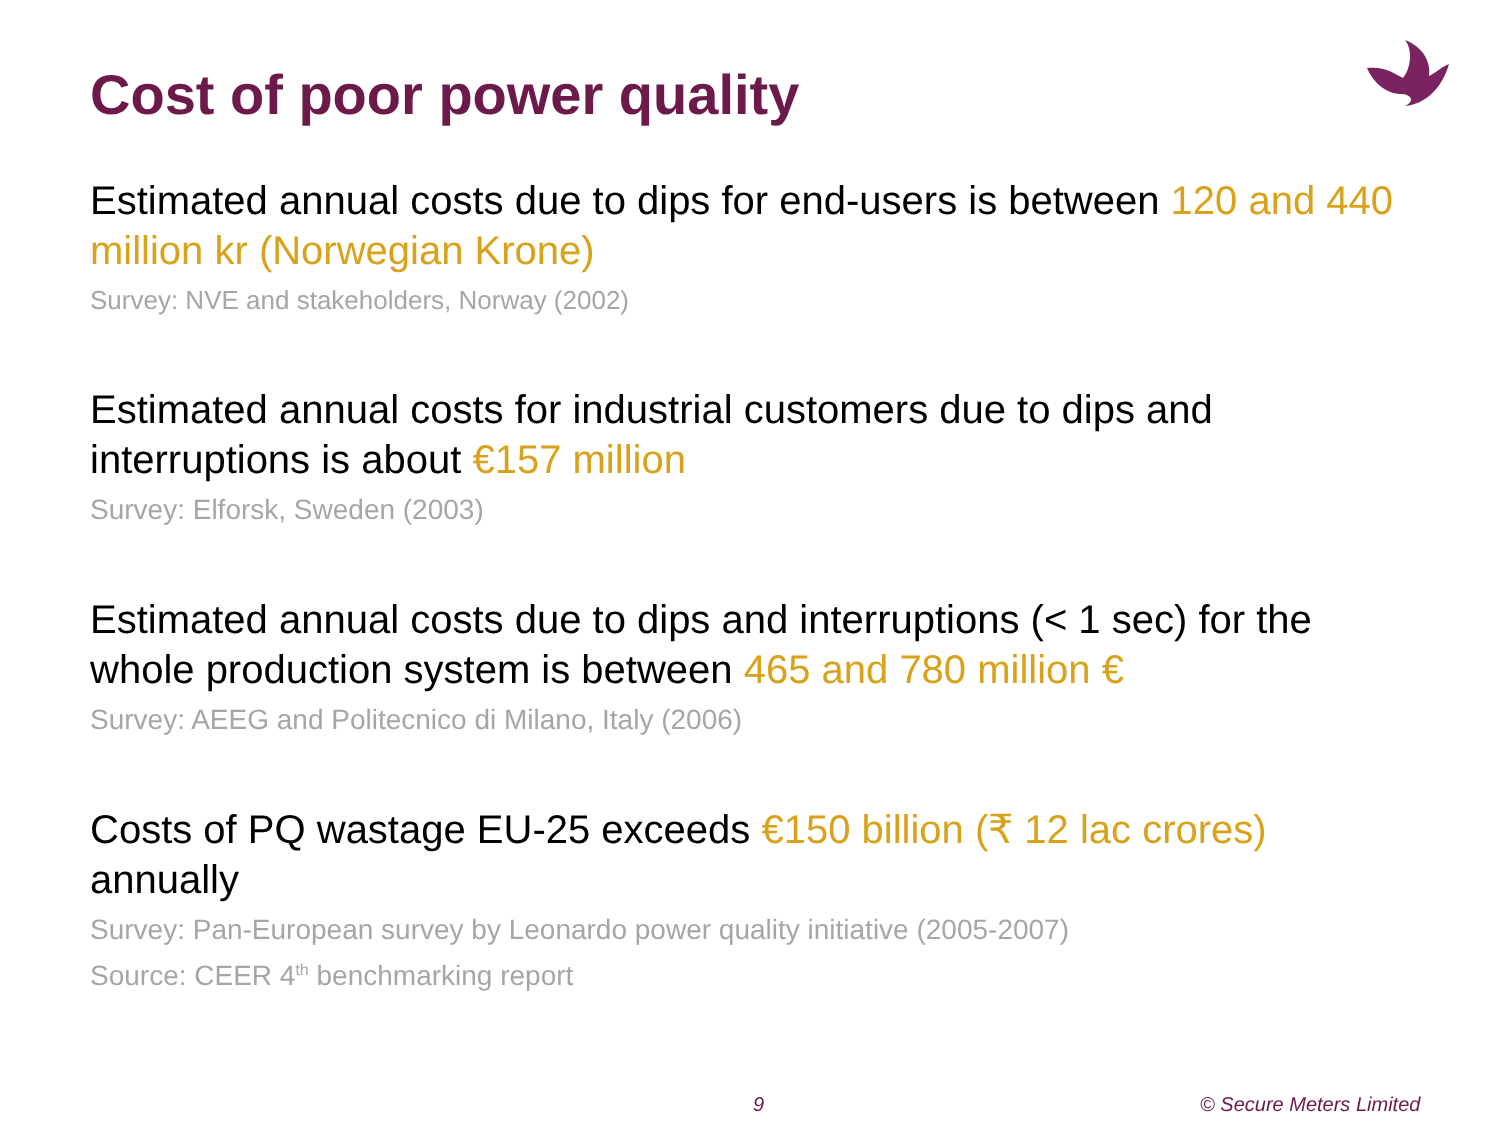Cost of poor power quality
Estimated annual costs due to dips for end-users is between 120 and 440 million kr (Norwegian Krone)
Survey: NVE and stakeholders, Norway (2002)
Estimated annual costs for industrial customers due to dips and interruptions is about €157 million
Survey: Elforsk, Sweden (2003)
Estimated annual costs due to dips and interruptions (< 1 sec) for the whole production system is between 465 and 780 million €
Survey: AEEG and Politecnico di Milano, Italy (2006)
Costs of PQ wastage EU-25 exceeds €150 billion (₹ 12 lac crores) annually
Survey: Pan-European survey by Leonardo power quality initiative (2005-2007)
Source: CEER 4<sup>th</sup> benchmarking report
9 © Secure Meters Limited